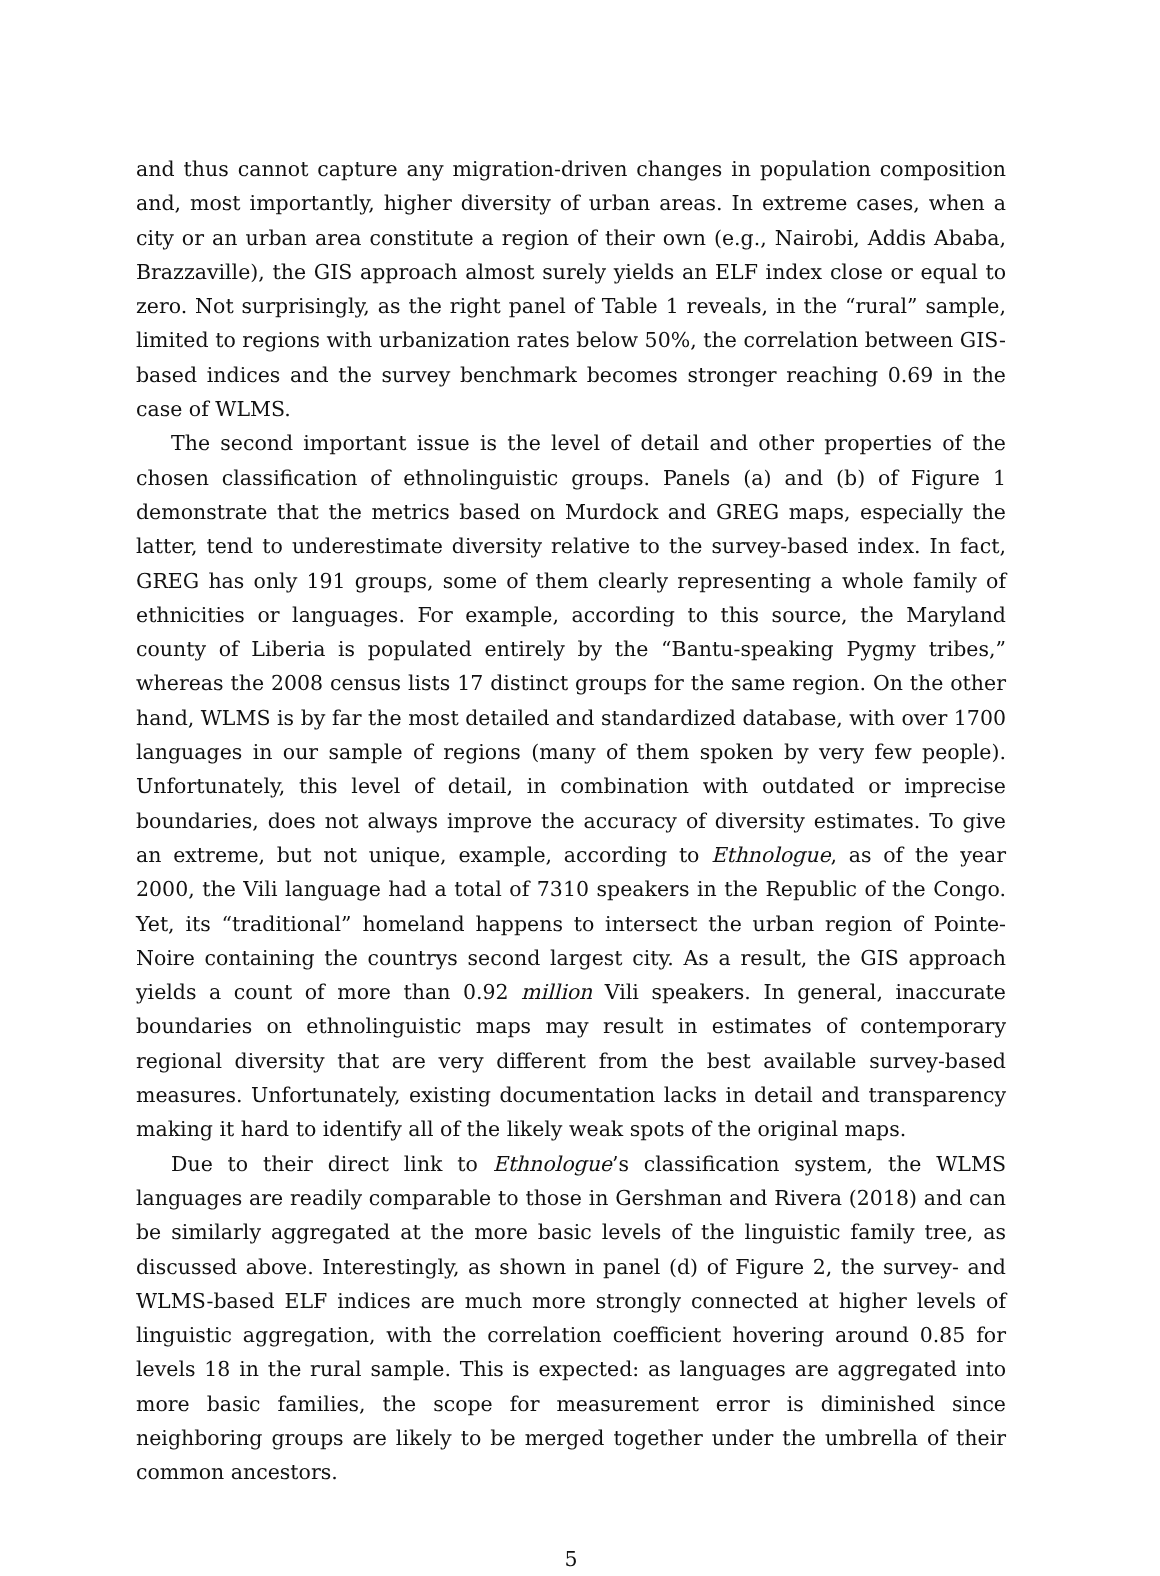and thus cannot capture any migration-driven changes in population composition and, most importantly, higher diversity of urban areas. In extreme cases, when a city or an urban area constitute a region of their own (e.g., Nairobi, Addis Ababa, Brazzaville), the GIS approach almost surely yields an ELF index close or equal to zero. Not surprisingly, as the right panel of Table 1 reveals, in the “rural” sample, limited to regions with urbanization rates below 50%, the correlation between GIS-based indices and the survey benchmark becomes stronger reaching 0.69 in the case of WLMS.
The second important issue is the level of detail and other properties of the chosen classification of ethnolinguistic groups. Panels (a) and (b) of Figure 1 demonstrate that the metrics based on Murdock and GREG maps, especially the latter, tend to underestimate diversity relative to the survey-based index. In fact, GREG has only 191 groups, some of them clearly representing a whole family of ethnicities or languages. For example, according to this source, the Maryland county of Liberia is populated entirely by the “Bantu-speaking Pygmy tribes,” whereas the 2008 census lists 17 distinct groups for the same region. On the other hand, WLMS is by far the most detailed and standardized database, with over 1700 languages in our sample of regions (many of them spoken by very few people). Unfortunately, this level of detail, in combination with outdated or imprecise boundaries, does not always improve the accuracy of diversity estimates. To give an extreme, but not unique, example, according to Ethnologue, as of the year 2000, the Vili language had a total of 7310 speakers in the Republic of the Congo. Yet, its “traditional” homeland happens to intersect the urban region of Pointe-Noire containing the countrys second largest city. As a result, the GIS approach yields a count of more than 0.92 million Vili speakers. In general, inaccurate boundaries on ethnolinguistic maps may result in estimates of contemporary regional diversity that are very different from the best available survey-based measures. Unfortunately, existing documentation lacks in detail and transparency making it hard to identify all of the likely weak spots of the original maps.
Due to their direct link to Ethnologue’s classification system, the WLMS languages are readily comparable to those in Gershman and Rivera (2018) and can be similarly aggregated at the more basic levels of the linguistic family tree, as discussed above. Interestingly, as shown in panel (d) of Figure 2, the survey- and WLMS-based ELF indices are much more strongly connected at higher levels of linguistic aggregation, with the correlation coefficient hovering around 0.85 for levels 18 in the rural sample. This is expected: as languages are aggregated into more basic families, the scope for measurement error is diminished since neighboring groups are likely to be merged together under the umbrella of their common ancestors.
5